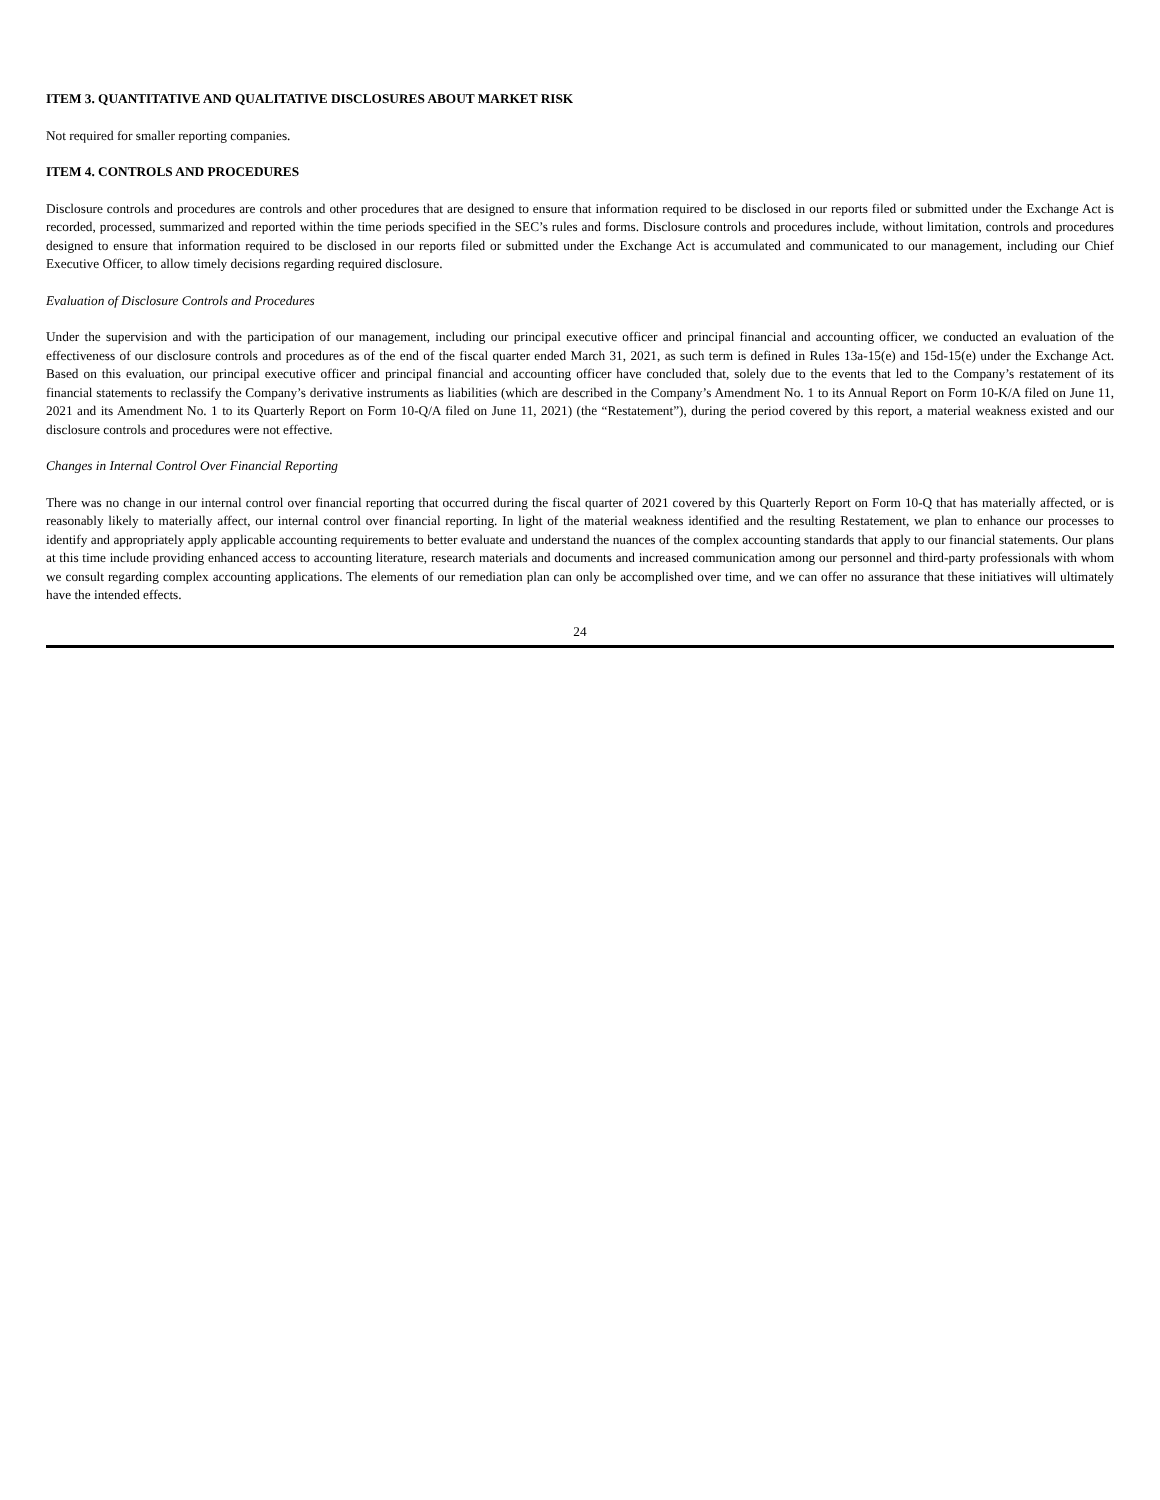ITEM 3. QUANTITATIVE AND QUALITATIVE DISCLOSURES ABOUT MARKET RISK
Not required for smaller reporting companies.
ITEM 4. CONTROLS AND PROCEDURES
Disclosure controls and procedures are controls and other procedures that are designed to ensure that information required to be disclosed in our reports filed or submitted under the Exchange Act is recorded, processed, summarized and reported within the time periods specified in the SEC’s rules and forms. Disclosure controls and procedures include, without limitation, controls and procedures designed to ensure that information required to be disclosed in our reports filed or submitted under the Exchange Act is accumulated and communicated to our management, including our Chief Executive Officer, to allow timely decisions regarding required disclosure.
Evaluation of Disclosure Controls and Procedures
Under the supervision and with the participation of our management, including our principal executive officer and principal financial and accounting officer, we conducted an evaluation of the effectiveness of our disclosure controls and procedures as of the end of the fiscal quarter ended March 31, 2021, as such term is defined in Rules 13a-15(e) and 15d-15(e) under the Exchange Act. Based on this evaluation, our principal executive officer and principal financial and accounting officer have concluded that, solely due to the events that led to the Company’s restatement of its financial statements to reclassify the Company’s derivative instruments as liabilities (which are described in the Company’s Amendment No. 1 to its Annual Report on Form 10-K/A filed on June 11, 2021 and its Amendment No. 1 to its Quarterly Report on Form 10-Q/A filed on June 11, 2021) (the “Restatement”), during the period covered by this report, a material weakness existed and our disclosure controls and procedures were not effective.
Changes in Internal Control Over Financial Reporting
There was no change in our internal control over financial reporting that occurred during the fiscal quarter of 2021 covered by this Quarterly Report on Form 10-Q that has materially affected, or is reasonably likely to materially affect, our internal control over financial reporting. In light of the material weakness identified and the resulting Restatement, we plan to enhance our processes to identify and appropriately apply applicable accounting requirements to better evaluate and understand the nuances of the complex accounting standards that apply to our financial statements. Our plans at this time include providing enhanced access to accounting literature, research materials and documents and increased communication among our personnel and third-party professionals with whom we consult regarding complex accounting applications. The elements of our remediation plan can only be accomplished over time, and we can offer no assurance that these initiatives will ultimately have the intended effects.
24